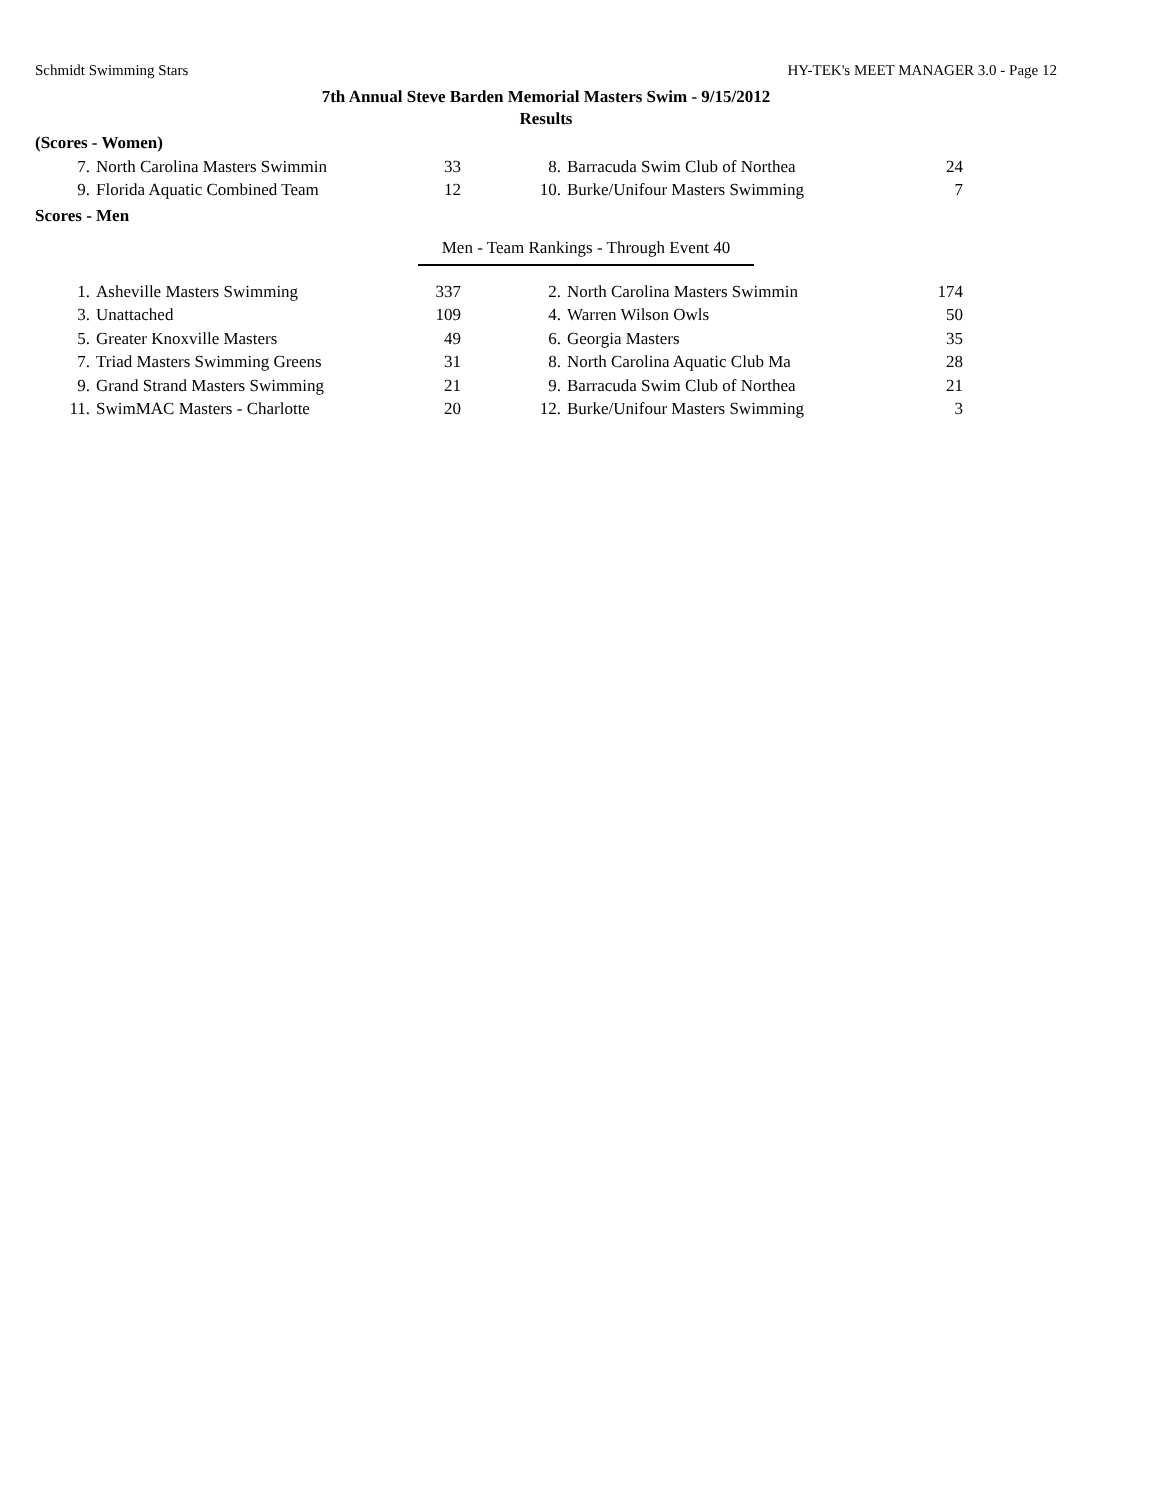Schmidt Swimming Stars HY-TEK's MEET MANAGER 3.0 - Page 12
7th Annual Steve Barden Memorial Masters Swim - 9/15/2012
Results
(Scores - Women)
| 7. | North Carolina Masters Swimmin | 33 | | 8. | Barracuda Swim Club of Northea | 24 |
| 9. | Florida Aquatic Combined Team | 12 | | 10. | Burke/Unifour Masters Swimming | 7 |
Scores - Men
Men - Team Rankings - Through Event 40
| 1. | Asheville Masters Swimming | 337 | | 2. | North Carolina Masters Swimmin | 174 |
| 3. | Unattached | 109 | | 4. | Warren Wilson Owls | 50 |
| 5. | Greater Knoxville Masters | 49 | | 6. | Georgia Masters | 35 |
| 7. | Triad Masters Swimming Greens | 31 | | 8. | North Carolina Aquatic Club Ma | 28 |
| 9. | Grand Strand Masters Swimming | 21 | | 9. | Barracuda Swim Club of Northea | 21 |
| 11. | SwimMAC Masters - Charlotte | 20 | | 12. | Burke/Unifour Masters Swimming | 3 |